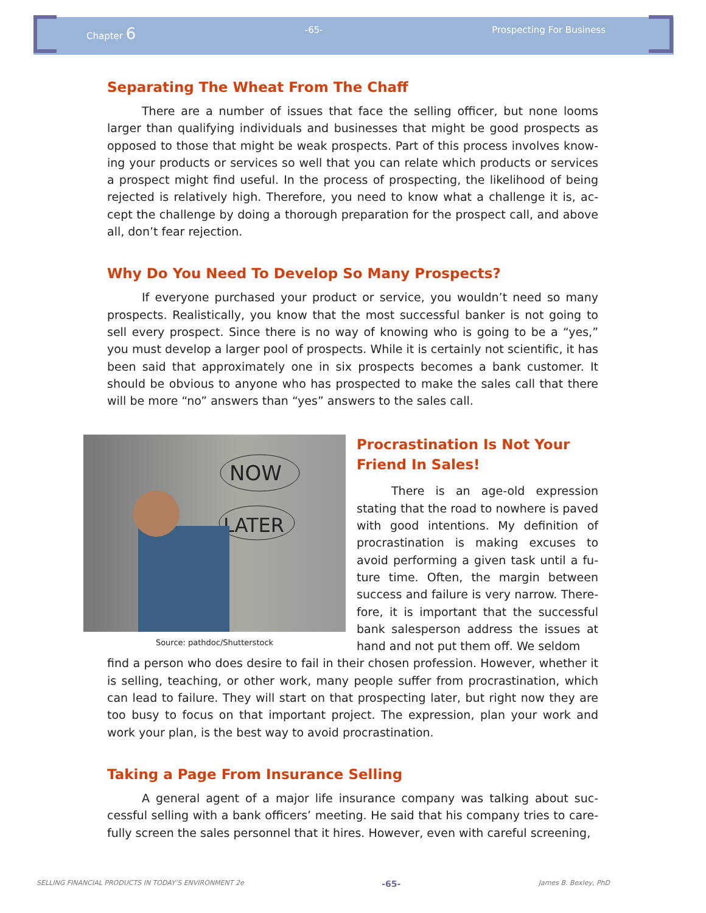Chapter 6 -65- Prospecting For Business
Separating The Wheat From The Chaff
   There are a number of issues that face the selling officer, but none looms larger than qualifying individuals and businesses that might be good prospects as opposed to those that might be weak prospects. Part of this process involves know­ing your products or services so well that you can relate which products or services a prospect might find useful. In the process of prospecting, the likelihood of being rejected is relatively high. Therefore, you need to know what a challenge it is, ac­cept the challenge by doing a thorough preparation for the prospect call, and above all, don’t fear rejection.
Why Do You Need To Develop So Many Prospects?
   If everyone purchased your product or service, you wouldn’t need so many prospects. Realistically, you know that the most successful banker is not going to sell every prospect. Since there is no way of knowing who is going to be a “yes,” you must develop a larger pool of prospects. While it is certainly not scientific, it has been said that approximately one in six prospects becomes a bank customer. It should be obvious to anyone who has prospected to make the sales call that there will be more “no” answers than “yes” answers to the sales call.
NOW
LATER
Source: pathdoc/Shutterstock
Procrastination Is Not Your Friend In Sales!
   There is an age-old expression stating that the road to nowhere is paved with good intentions. My definition of procrastination is making excuses to avoid performing a given task until a fu­ture time. Often, the margin between success and failure is very narrow. There­fore, it is important that the successful bank salesperson address the issues at hand and not put them off. We seldom
find a person who does desire to fail in their chosen profession. However, whether it is selling, teaching, or other work, many people suffer from procrastination, which can lead to failure. They will start on that prospecting later, but right now they are too busy to focus on that important project. The expression, plan your work and work your plan, is the best way to avoid procrastination.
Taking a Page From Insurance Selling
   A general agent of a major life insurance company was talking about suc­cessful selling with a bank officers’ meeting. He said that his company tries to care­fully screen the sales personnel that it hires. However, even with careful screening,
SELLING FINANCIAL PRODUCTS IN TODAY’S ENVIRONMENT 2e -65- James B. Bexley, PhD